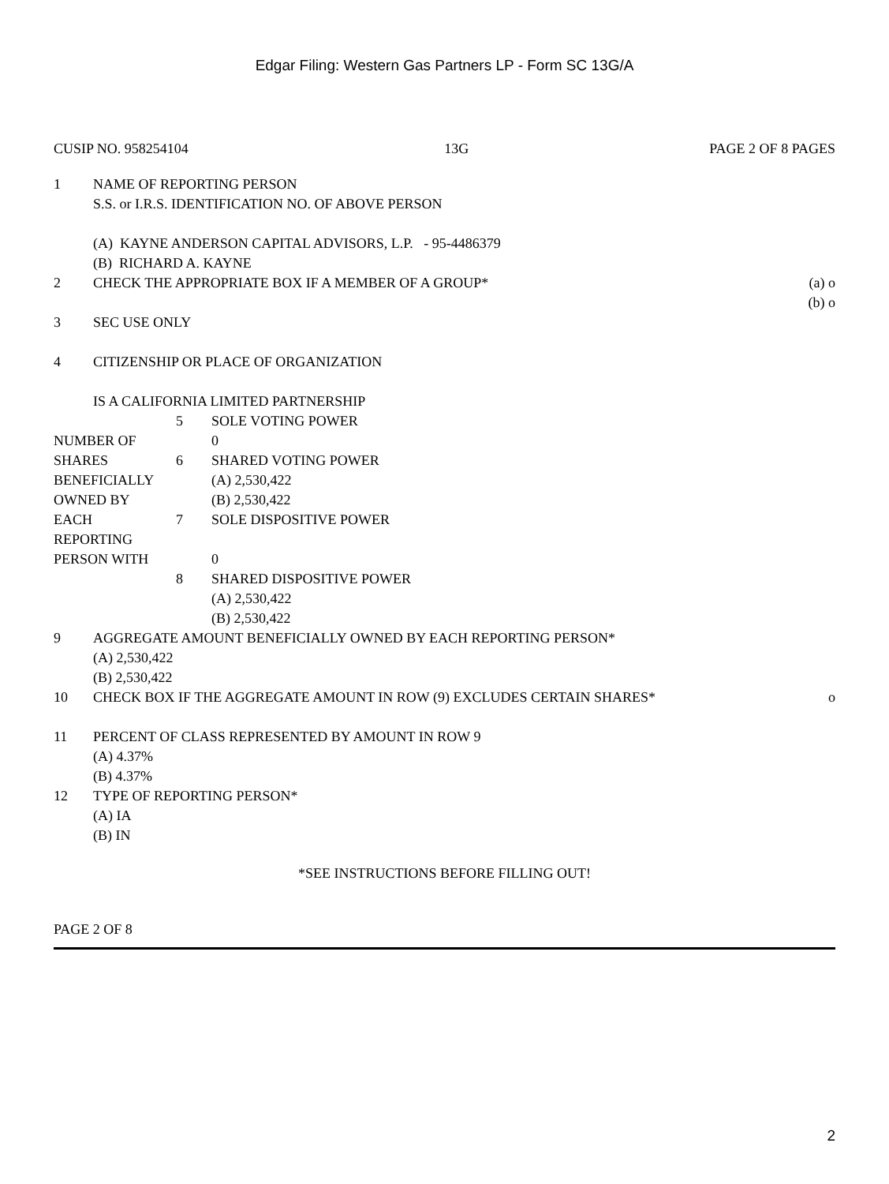Edgar Filing: Western Gas Partners LP - Form SC 13G/A
| CUSIP NO. 958254104 | 13G | PAGE 2 OF 8 PAGES |
| 1 | NAME OF REPORTING PERSON S.S. or I.R.S. IDENTIFICATION NO. OF ABOVE PERSON (A) KAYNE ANDERSON CAPITAL ADVISORS, L.P. - 95-4486379 (B) RICHARD A. KAYNE | |
| 2 | CHECK THE APPROPRIATE BOX IF A MEMBER OF A GROUP* | (a) o (b) o |
| 3 | SEC USE ONLY | |
| 4 | CITIZENSHIP OR PLACE OF ORGANIZATION IS A CALIFORNIA LIMITED PARTNERSHIP | |
| | 5 | SOLE VOTING POWER |
| NUMBER OF | | 0 |
| SHARES | 6 | SHARED VOTING POWER |
| BENEFICIALLY | | (A) 2,530,422 |
| OWNED BY | | (B) 2,530,422 |
| EACH | 7 | SOLE DISPOSITIVE POWER |
| REPORTING | | |
| PERSON WITH | | 0 |
| | 8 | SHARED DISPOSITIVE POWER |
| | | (A) 2,530,422 |
| | | (B) 2,530,422 |
| 9 | AGGREGATE AMOUNT BENEFICIALLY OWNED BY EACH REPORTING PERSON* (A) 2,530,422 (B) 2,530,422 | |
| 10 | CHECK BOX IF THE AGGREGATE AMOUNT IN ROW (9) EXCLUDES CERTAIN SHARES* | o |
| 11 | PERCENT OF CLASS REPRESENTED BY AMOUNT IN ROW 9 (A) 4.37% (B) 4.37% | |
| 12 | TYPE OF REPORTING PERSON* (A) IA (B) IN | |
*SEE INSTRUCTIONS BEFORE FILLING OUT!
PAGE 2 OF 8
2